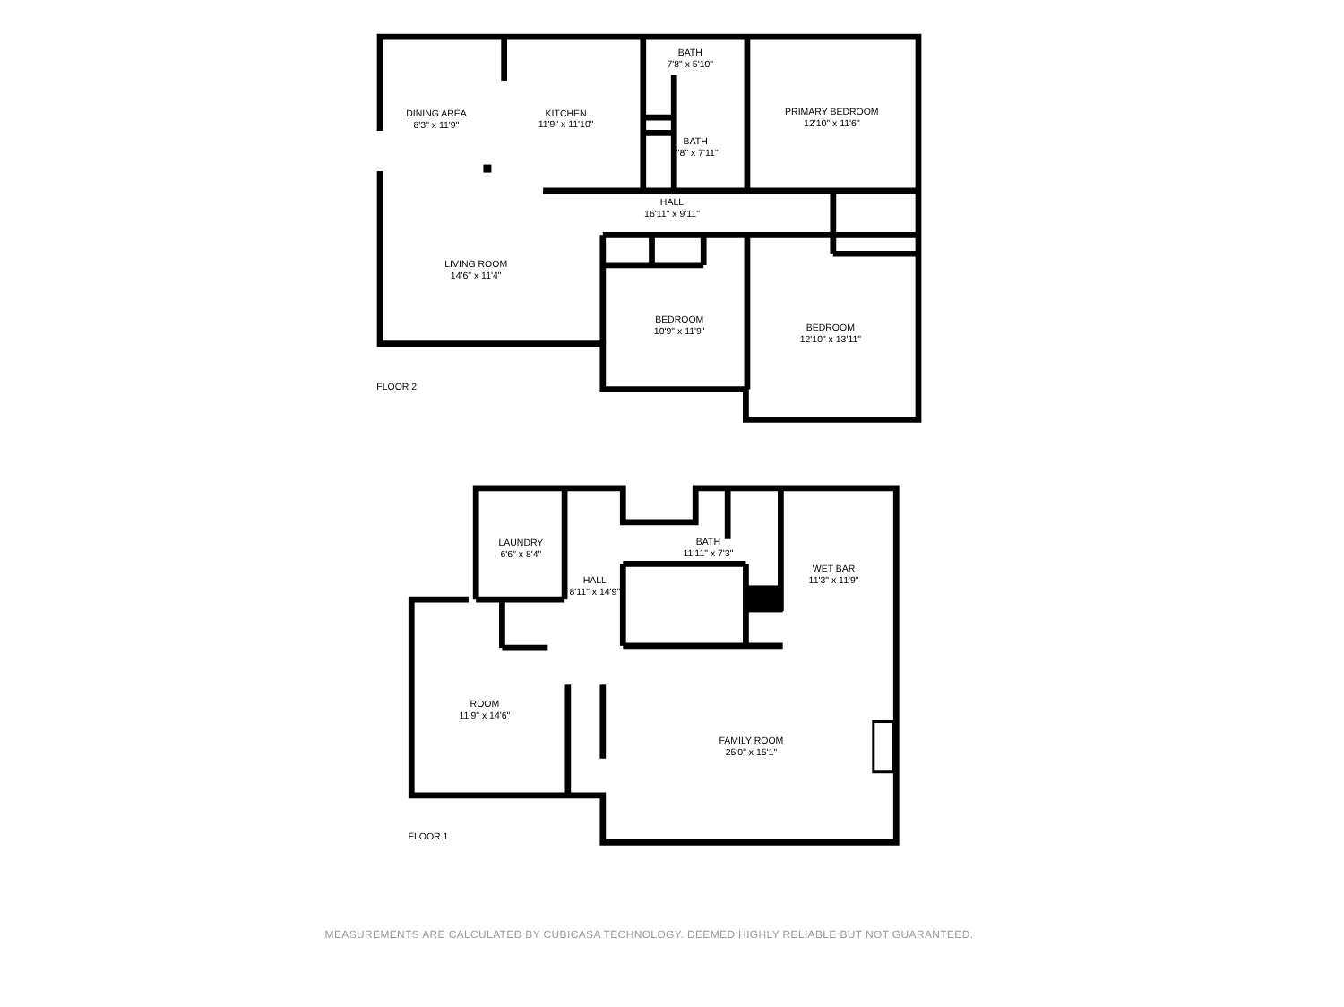DINING AREA
8'3" x 11'9"
KITCHEN
11'9" x 11'10"
BATH
7'8" x 5'10"
PRIMARY BEDROOM
12'10" x 11'6"
BATH
7'8" x 7'11"
HALL
16'11" x 9'11"
LIVING ROOM
14'6" x 11'4"
BEDROOM
10'9" x 11'9"
BEDROOM
12'10" x 13'11"
FLOOR 2
LAUNDRY
6'6" x 8'4"
BATH
11'11" x 7'3"
HALL
8'11" x 14'9"
WET BAR
11'3" x 11'9"
ROOM
11'9" x 14'6"
FAMILY ROOM
25'0" x 15'1"
FLOOR 1
MEASUREMENTS ARE CALCULATED BY CUBICASA TECHNOLOGY. DEEMED HIGHLY RELIABLE BUT NOT GUARANTEED.